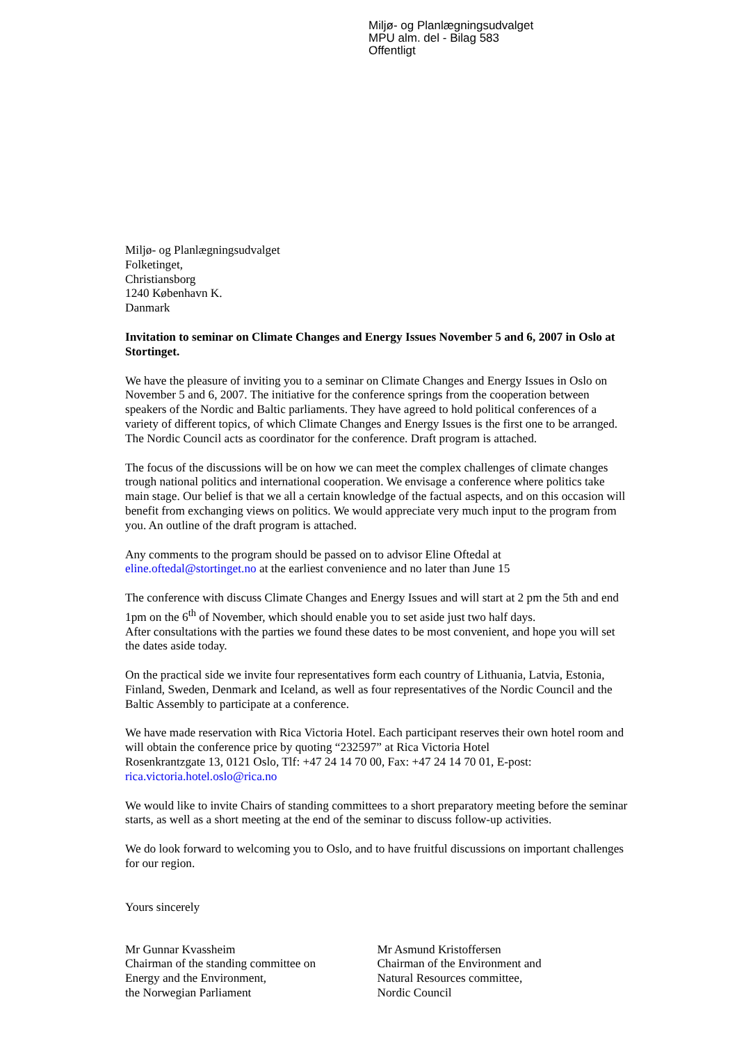Miljø- og Planlægningsudvalget
MPU alm. del - Bilag 583
Offentligt
Miljø- og Planlægningsudvalget
Folketinget,
Christiansborg
1240 København K.
Danmark
Invitation to seminar on Climate Changes and Energy Issues November 5 and 6, 2007 in Oslo at Stortinget.
We have the pleasure of inviting you to a seminar on Climate Changes and Energy Issues in Oslo on November 5 and 6, 2007. The initiative for the conference springs from the cooperation between speakers of the Nordic and Baltic parliaments. They have agreed to hold political conferences of a variety of different topics, of which Climate Changes and Energy Issues is the first one to be arranged. The Nordic Council acts as coordinator for the conference. Draft program is attached.
The focus of the discussions will be on how we can meet the complex challenges of climate changes trough national politics and international cooperation. We envisage a conference where politics take main stage. Our belief is that we all a certain knowledge of the factual aspects, and on this occasion will benefit from exchanging views on politics. We would appreciate very much input to the program from you. An outline of the draft program is attached.
Any comments to the program should be passed on to advisor Eline Oftedal at
eline.oftedal@stortinget.no at the earliest convenience and no later than June 15
The conference with discuss Climate Changes and Energy Issues and will start at 2 pm the 5th and end 1pm on the 6<sup>th</sup> of November, which should enable you to set aside just two half days.
After consultations with the parties we found these dates to be most convenient, and hope you will set the dates aside today.
On the practical side we invite four representatives form each country of Lithuania, Latvia, Estonia, Finland, Sweden, Denmark and Iceland, as well as four representatives of the Nordic Council and the Baltic Assembly to participate at a conference.
We have made reservation with Rica Victoria Hotel. Each participant reserves their own hotel room and will obtain the conference price by quoting “232597” at Rica Victoria Hotel
Rosenkrantzgate 13, 0121 Oslo, Tlf: +47 24 14 70 00, Fax: +47 24 14 70 01, E-post:
rica.victoria.hotel.oslo@rica.no
We would like to invite Chairs of standing committees to a short preparatory meeting before the seminar starts, as well as a short meeting at the end of the seminar to discuss follow-up activities.
We do look forward to welcoming you to Oslo, and to have fruitful discussions on important challenges for our region.
Yours sincerely
Mr Gunnar Kvassheim
Chairman of the standing committee on
Energy and the Environment,
the Norwegian Parliament
Mr Asmund Kristoffersen
Chairman of the Environment and
Natural Resources committee,
Nordic Council